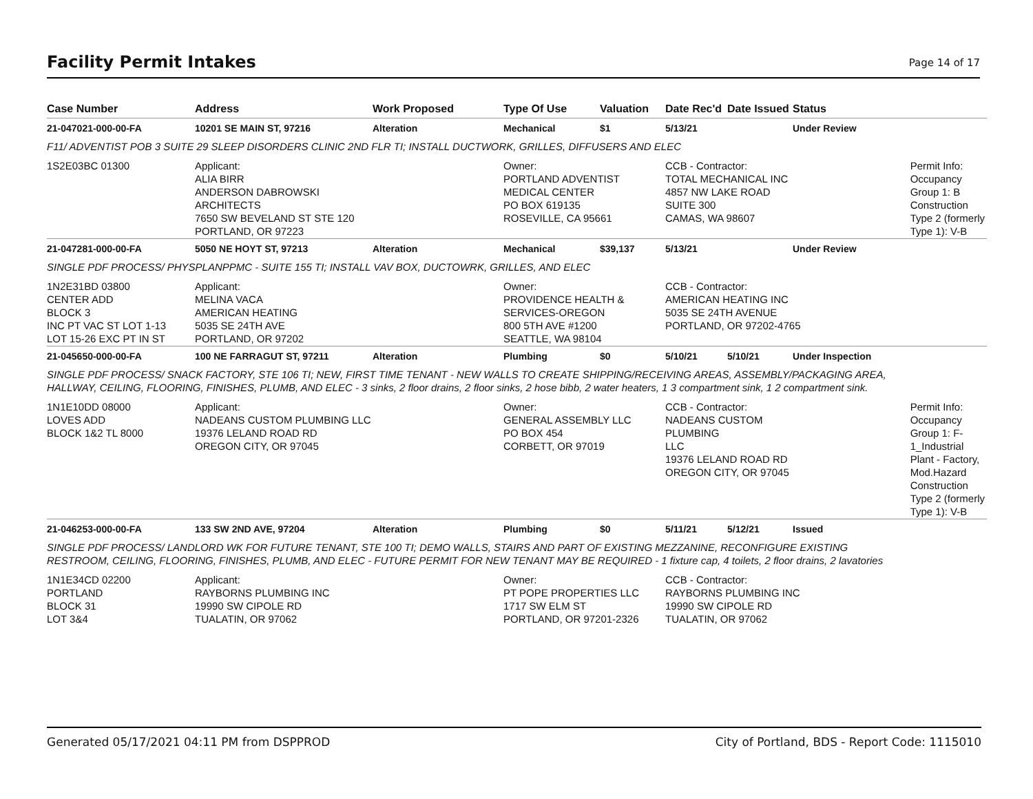Facility Permit Intakes
Page 14 of 17
| Case Number | Address | Work Proposed | Type Of Use | Valuation | Date Rec'd | Date Issued | Status | |
| --- | --- | --- | --- | --- | --- | --- | --- | --- |
| 21-047021-000-00-FA | 10201 SE MAIN ST, 97216 | Alteration | Mechanical | $1 | 5/13/21 | | Under Review | |
| F11/ ADVENTIST POB 3 SUITE 29 SLEEP DISORDERS CLINIC 2ND FLR TI; INSTALL DUCTWORK, GRILLES, DIFFUSERS AND ELEC | | | | | | | | |
| 1S2E03BC 01300 | Applicant: ALIA BIRR ANDERSON DABROWSKI ARCHITECTS 7650 SW BEVELAND ST STE 120 PORTLAND, OR 97223 | | Owner: PORTLAND ADVENTIST MEDICAL CENTER PO BOX 619135 ROSEVILLE, CA 95661 | | CCB - Contractor: TOTAL MECHANICAL INC 4857 NW LAKE ROAD SUITE 300 CAMAS, WA 98607 | | | Permit Info: Occupancy Group 1: B Construction Type 2 (formerly Type 1): V-B |
| 21-047281-000-00-FA | 5050 NE HOYT ST, 97213 | Alteration | Mechanical | $39,137 | 5/13/21 | | Under Review | |
| SINGLE PDF PROCESS/ PHYSPLANPPMC - SUITE 155 TI; INSTALL VAV BOX, DUCTOWRK, GRILLES, AND ELEC | | | | | | | | |
| 1N2E31BD 03800 CENTER ADD BLOCK 3 INC PT VAC ST LOT 1-13 LOT 15-26 EXC PT IN ST | Applicant: MELINA VACA AMERICAN HEATING 5035 SE 24TH AVE PORTLAND, OR 97202 | | Owner: PROVIDENCE HEALTH & SERVICES-OREGON 800 5TH AVE #1200 SEATTLE, WA 98104 | | CCB - Contractor: AMERICAN HEATING INC 5035 SE 24TH AVENUE PORTLAND, OR 97202-4765 | | | |
| 21-045650-000-00-FA | 100 NE FARRAGUT ST, 97211 | Alteration | Plumbing | $0 | 5/10/21 | 5/10/21 | Under Inspection | |
| SINGLE PDF PROCESS/ SNACK FACTORY, STE 106 TI; NEW, FIRST TIME TENANT - NEW WALLS TO CREATE SHIPPING/RECEIVING AREAS, ASSEMBLY/PACKAGING AREA, HALLWAY, CEILING, FLOORING, FINISHES, PLUMB, AND ELEC - 3 sinks, 2 floor drains, 2 floor sinks, 2 hose bibb, 2 water heaters, 1 3 compartment sink, 1 2 compartment sink. | | | | | | | | |
| 1N1E10DD 08000 LOVES ADD BLOCK 1&2 TL 8000 | Applicant: NADEANS CUSTOM PLUMBING LLC 19376 LELAND ROAD RD OREGON CITY, OR 97045 | | Owner: GENERAL ASSEMBLY LLC PO BOX 454 CORBETT, OR 97019 | | CCB - Contractor: NADEANS CUSTOM PLUMBING LLC 19376 LELAND ROAD RD OREGON CITY, OR 97045 | | | Permit Info: Occupancy Group 1: F-1_Industrial Plant - Factory, Mod.Hazard Construction Type 2 (formerly Type 1): V-B |
| 21-046253-000-00-FA | 133 SW 2ND AVE, 97204 | Alteration | Plumbing | $0 | 5/11/21 | 5/12/21 | Issued | |
| SINGLE PDF PROCESS/ LANDLORD WK FOR FUTURE TENANT, STE 100 TI; DEMO WALLS, STAIRS AND PART OF EXISTING MEZZANINE, RECONFIGURE EXISTING RESTROOM, CEILING, FLOORING, FINISHES, PLUMB, AND ELEC - FUTURE PERMIT FOR NEW TENANT MAY BE REQUIRED - 1 fixture cap, 4 toilets, 2 floor drains, 2 lavatories | | | | | | | | |
| 1N1E34CD 02200 PORTLAND BLOCK 31 LOT 3&4 | Applicant: RAYBORNS PLUMBING INC 19990 SW CIPOLE RD TUALATIN, OR 97062 | | Owner: PT POPE PROPERTIES LLC 1717 SW ELM ST PORTLAND, OR 97201-2326 | | CCB - Contractor: RAYBORNS PLUMBING INC 19990 SW CIPOLE RD TUALATIN, OR 97062 | | | |
Generated 05/17/2021 04:11 PM from DSPPROD City of Portland, BDS - Report Code: 1115010